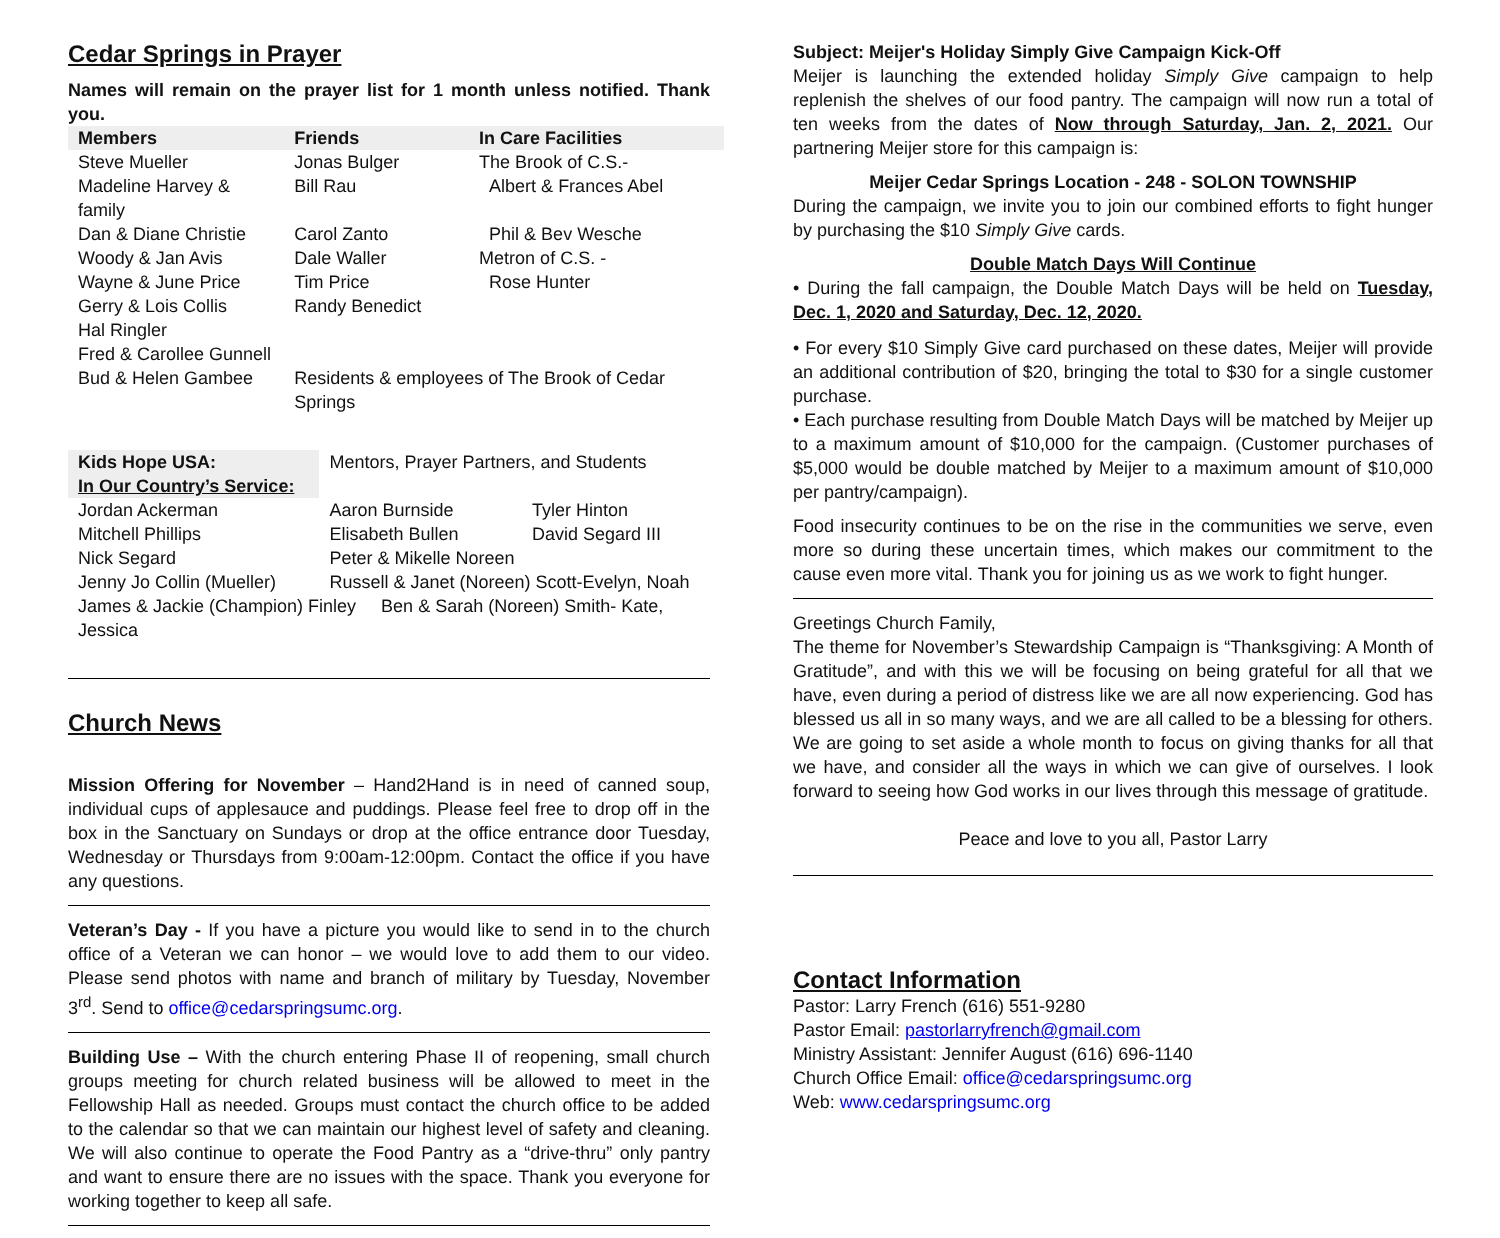Cedar Springs in Prayer
Names will remain on the prayer list for 1 month unless notified. Thank you.
| Members | Friends | In Care Facilities |
| --- | --- | --- |
| Steve Mueller | Jonas Bulger | The Brook of C.S.- |
| Madeline Harvey & family | Bill Rau | Albert & Frances Abel |
| Dan & Diane Christie | Carol Zanto | Phil & Bev Wesche |
| Woody & Jan Avis | Dale Waller | Metron of C.S. - |
| Wayne & June Price | Tim Price | Rose Hunter |
| Gerry & Lois Collis | Randy Benedict | |
| Hal Ringler | | |
| Fred & Carollee Gunnell | | |
| Bud & Helen Gambee | Residents & employees of The Brook of Cedar Springs | |
| Kids Hope USA: | Mentors, Prayer Partners, and Students | |
| In Our Country’s Service: | | |
| Jordan Ackerman | Aaron Burnside | Tyler Hinton |
| Mitchell Phillips | Elisabeth Bullen | David Segard III |
| Nick Segard | Peter & Mikelle Noreen | |
| Jenny Jo Collin (Mueller) | Russell & Janet (Noreen) Scott-Evelyn, Noah | |
| James & Jackie (Champion) Finley Ben & Sarah (Noreen) Smith- Kate, Jessica | | |
Church News
Mission Offering for November – Hand2Hand is in need of canned soup, individual cups of applesauce and puddings. Please feel free to drop off in the box in the Sanctuary on Sundays or drop at the office entrance door Tuesday, Wednesday or Thursdays from 9:00am-12:00pm. Contact the office if you have any questions.
Veteran’s Day - If you have a picture you would like to send in to the church office of a Veteran we can honor – we would love to add them to our video. Please send photos with name and branch of military by Tuesday, November 3<sup>rd</sup>. Send to office@cedarspringsumc.org.
Building Use – With the church entering Phase II of reopening, small church groups meeting for church related business will be allowed to meet in the Fellowship Hall as needed. Groups must contact the church office to be added to the calendar so that we can maintain our highest level of safety and cleaning. We will also continue to operate the Food Pantry as a “drive-thru” only pantry and want to ensure there are no issues with the space. Thank you everyone for working together to keep all safe.
Subject: Meijer's Holiday Simply Give Campaign Kick-Off
Meijer is launching the extended holiday Simply Give campaign to help replenish the shelves of our food pantry. The campaign will now run a total of ten weeks from the dates of Now through Saturday, Jan. 2, 2021. Our partnering Meijer store for this campaign is:
Meijer Cedar Springs Location - 248 - SOLON TOWNSHIP
During the campaign, we invite you to join our combined efforts to fight hunger by purchasing the $10 Simply Give cards.
Double Match Days Will Continue
• During the fall campaign, the Double Match Days will be held on Tuesday, Dec. 1, 2020 and Saturday, Dec. 12, 2020.
• For every $10 Simply Give card purchased on these dates, Meijer will provide an additional contribution of $20, bringing the total to $30 for a single customer purchase.
• Each purchase resulting from Double Match Days will be matched by Meijer up to a maximum amount of $10,000 for the campaign. (Customer purchases of $5,000 would be double matched by Meijer to a maximum amount of $10,000 per pantry/campaign).
Food insecurity continues to be on the rise in the communities we serve, even more so during these uncertain times, which makes our commitment to the cause even more vital. Thank you for joining us as we work to fight hunger.
Greetings Church Family,
The theme for November’s Stewardship Campaign is “Thanksgiving: A Month of Gratitude”, and with this we will be focusing on being grateful for all that we have, even during a period of distress like we are all now experiencing. God has blessed us all in so many ways, and we are all called to be a blessing for others. We are going to set aside a whole month to focus on giving thanks for all that we have, and consider all the ways in which we can give of ourselves. I look forward to seeing how God works in our lives through this message of gratitude.
Peace and love to you all, Pastor Larry
Contact Information
Pastor: Larry French (616) 551-9280
Pastor Email: pastorlarryfrench@gmail.com
Ministry Assistant: Jennifer August (616) 696-1140
Church Office Email: office@cedarspringsumc.org
Web: www.cedarspringsumc.org